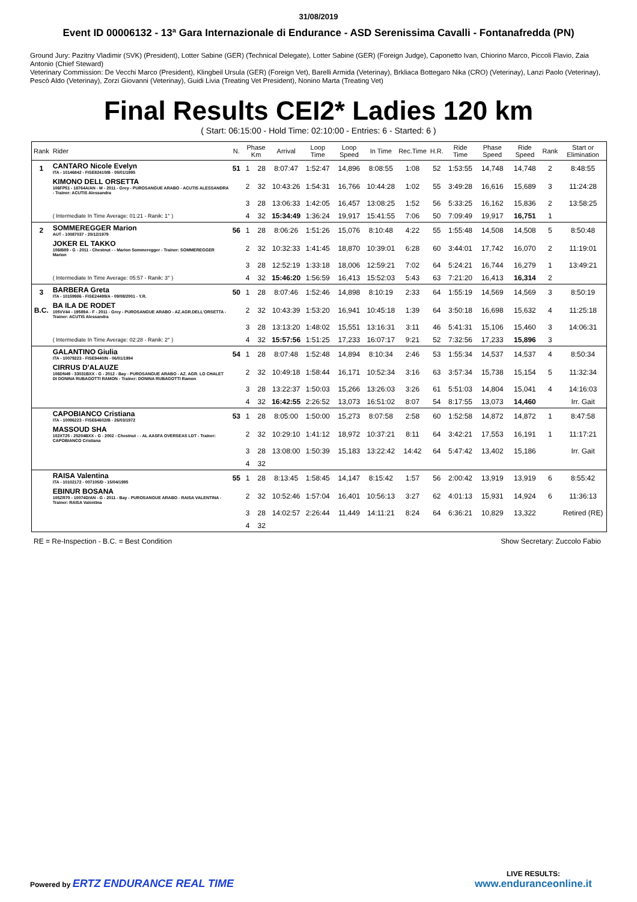31/08/2019
Event ID 00006132 - 13ª Gara Internazionale di Endurance - ASD Serenissima Cavalli - Fontanafredda (PN)
Ground Jury: Pazitny Vladimir (SVK) (President), Lotter Sabine (GER) (Technical Delegate), Lotter Sabine (GER) (Foreign Judge), Caponetto Ivan, Chiorino Marco, Piccoli Flavio, Zaia Antonio (Chief Steward)
Veterinary Commission: De Vecchi Marco (President), Klingbeil Ursula (GER) (Foreign Vet), Barelli Armida (Veterinay), Brkliaca Bottegaro Nika (CRO) (Veterinay), Lanzi Paolo (Veterinay), Pescò Aldo (Veterinay), Zorzi Giovanni (Veterinay), Guidi Livia (Treating Vet President), Nonino Marta (Treating Vet)
Final Results CEI2* Ladies 120 km
( Start: 06:15:00 - Hold Time: 02:10:00 - Entries: 6 - Started: 6 )
| Rank | Rider | N. | Phase Km | | Arrival | Loop Time | Loop Speed | In Time | Rec.Time | H.R. | Ride Time | Phase Speed | Ride Speed | Rank | Start or Elimination |
| --- | --- | --- | --- | --- | --- | --- | --- | --- | --- | --- | --- | --- | --- | --- | --- |
| 1 | CANTARO Nicole Evelyn ITA - 10146842 - FISE82410/B - 05/01/1995 | 51 | 1 | 28 | 8:07:47 | 1:52:47 | 14,896 | 8:08:55 | 1:08 | 52 | 1:53:55 | 14,748 | 14,748 | 2 | 8:48:55 |
| | KIMONO DELL ORSETTA 106FP51 - 18764A/AN - M - 2011 - Grey - PUROSANGUE ARABO - ACUTIS ALESSANDRA - Trainer: ACUTIS Alessandra | | 2 | 32 | 10:43:26 | 1:54:31 | 16,766 | 10:44:28 | 1:02 | 55 | 3:49:28 | 16,616 | 15,689 | 3 | 11:24:28 |
| | | | 3 | 28 | 13:06:33 | 1:42:05 | 16,457 | 13:08:25 | 1:52 | 56 | 5:33:25 | 16,162 | 15,836 | 2 | 13:58:25 |
| | ( Intermediate In Time Average: 01:21 - Ranik: 1° ) | | 4 | 32 | 15:34:49 | 1:36:24 | 19,917 | 15:41:55 | 7:06 | 50 | 7:09:49 | 19,917 | 16,751 | 1 | |
| 2 | SOMMEREGGER Marion AUT - 10087037 - 20/12/1979 | 56 | 1 | 28 | 8:06:26 | 1:51:26 | 15,076 | 8:10:48 | 4:22 | 55 | 1:55:48 | 14,508 | 14,508 | 5 | 8:50:48 |
| | JOKER EL TAKKO 106IB89 - G - 2011 - Chestnut - - Marion Sommeregger - Trainer: SOMMEREGGER Marion | | 2 | 32 | 10:32:33 | 1:41:45 | 18,870 | 10:39:01 | 6:28 | 60 | 3:44:01 | 17,742 | 16,070 | 2 | 11:19:01 |
| | | | 3 | 28 | 12:52:19 | 1:33:18 | 18,006 | 12:59:21 | 7:02 | 64 | 5:24:21 | 16,744 | 16,279 | 1 | 13:49:21 |
| | ( Intermediate In Time Average: 05:57 - Ranik: 3° ) | | 4 | 32 | 15:46:20 | 1:56:59 | 16,413 | 15:52:03 | 5:43 | 63 | 7:21:20 | 16,413 | 16,314 | 2 | |
| 3 | BARBERA Greta ITA - 10159986 - FISE24499/A - 09/08/2001 - Y.R. | 50 | 1 | 28 | 8:07:46 | 1:52:46 | 14,898 | 8:10:19 | 2:33 | 64 | 1:55:19 | 14,569 | 14,569 | 3 | 8:50:19 |
| B.C. | BA ILA DE RODET 105VV44 - 19589A - F - 2011 - Grey - PUROSANGUE ARABO - AZ.AGR.DELL'ORSETTA - Trainer: ACUTIS Alessandra | | 2 | 32 | 10:43:39 | 1:53:20 | 16,941 | 10:45:18 | 1:39 | 64 | 3:50:18 | 16,698 | 15,632 | 4 | 11:25:18 |
| | | | 3 | 28 | 13:13:20 | 1:48:02 | 15,551 | 13:16:31 | 3:11 | 46 | 5:41:31 | 15,106 | 15,460 | 3 | 14:06:31 |
| | ( Intermediate In Time Average: 02:28 - Ranik: 2° ) | | 4 | 32 | 15:57:56 | 1:51:25 | 17,233 | 16:07:17 | 9:21 | 52 | 7:32:56 | 17,233 | 15,896 | 3 | |
| | GALANTINO Giulia ITA - 10079223 - FISE9440/N - 06/01/1994 | 54 | 1 | 28 | 8:07:48 | 1:52:48 | 14,894 | 8:10:34 | 2:46 | 53 | 1:55:34 | 14,537 | 14,537 | 4 | 8:50:34 |
| | CIRRUS D'ALAUZE 106DN49 - 33031BXX - G - 2012 - Bay - PUROSANGUE ARABO - AZ. AGR. LO CHALET DI DONINA RUBAGOTTI RAMON - Trainer: DONINA RUBAGOTTI Ramon | | 2 | 32 | 10:49:18 | 1:58:44 | 16,171 | 10:52:34 | 3:16 | 63 | 3:57:34 | 15,738 | 15,154 | 5 | 11:32:34 |
| | | | 3 | 28 | 13:22:37 | 1:50:03 | 15,266 | 13:26:03 | 3:26 | 61 | 5:51:03 | 14,804 | 15,041 | 4 | 14:16:03 |
| | | | 4 | 32 | 16:42:55 | 2:26:52 | 13,073 | 16:51:02 | 8:07 | 54 | 8:17:55 | 13,073 | 14,460 | | Irr. Gait |
| | CAPOBIANCO Cristiana ITA - 10096223 - FISE64602/B - 26/03/1972 | 53 | 1 | 28 | 8:05:00 | 1:50:00 | 15,273 | 8:07:58 | 2:58 | 60 | 1:52:58 | 14,872 | 14,872 | 1 | 8:47:58 |
| | MASSOUD SHA 102XT25 - 25204BXX - G - 2002 - Chestnut - - AL AASFA OVERSEAS LDT - Trainer: CAPOBIANCO Cristiana | | 2 | 32 | 10:29:10 | 1:41:12 | 18,972 | 10:37:21 | 8:11 | 64 | 3:42:21 | 17,553 | 16,191 | 1 | 11:17:21 |
| | | | 3 | 28 | 13:08:00 | 1:50:39 | 15,183 | 13:22:42 | 14:42 | 64 | 5:47:42 | 13,402 | 15,186 | | Irr. Gait |
| | | | 4 | 32 | | | | | | | | | | | |
| | RAISA Valentina ITA - 10102172 - 007105/D - 15/04/1995 | 55 | 1 | 28 | 8:13:45 | 1:58:45 | 14,147 | 8:15:42 | 1:57 | 56 | 2:00:42 | 13,919 | 13,919 | 6 | 8:55:42 |
| | EBINUR BOSANA 105ZR70 - 10074D/AN - G - 2011 - Bay - PUROSANGUE ARABO - RAISA VALENTINA - Trainer: RAISA Valentina | | 2 | 32 | 10:52:46 | 1:57:04 | 16,401 | 10:56:13 | 3:27 | 62 | 4:01:13 | 15,931 | 14,924 | 6 | 11:36:13 |
| | | | 3 | 28 | 14:02:57 | 2:26:44 | 11,449 | 14:11:21 | 8:24 | 64 | 6:36:21 | 10,829 | 13,322 | | Retired (RE) |
| | | | 4 | 32 | | | | | | | | | | | |
RE = Re-Inspection - B.C. = Best Condition Show Secretary: Zuccolo Fabio
Powered by ERTZ ENDURANCE REAL TIME
LIVE RESULTS:
www.enduranceonline.it